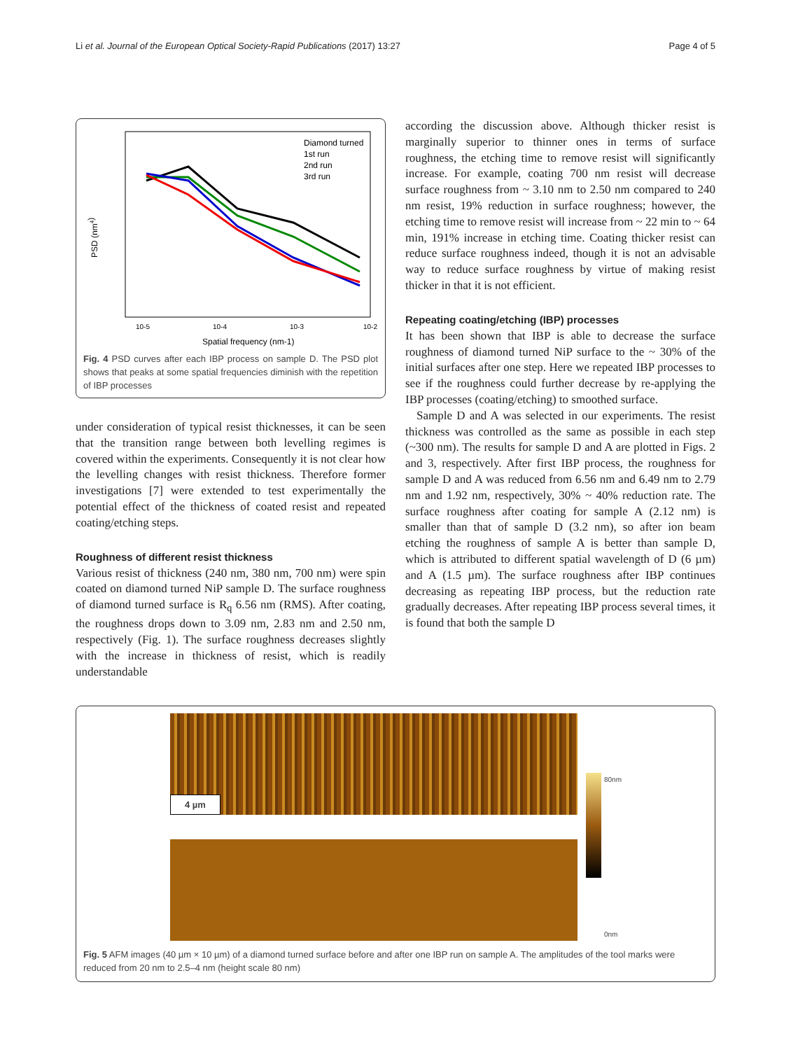Li et al. Journal of the European Optical Society-Rapid Publications (2017) 13:27 Page 4 of 5
PSD (nm4)
Diamond turned
1st run
2nd run
3rd run
10-5
10-4
10-3
10-2
Spatial frequency (nm-1)
Fig. 4 PSD curves after each IBP process on sample D. The PSD plot shows that peaks at some spatial frequencies diminish with the repetition of IBP processes
under consideration of typical resist thicknesses, it can be seen that the transition range between both levelling regimes is covered within the experiments. Consequently it is not clear how the levelling changes with resist thickness. Therefore former investigations [7] were extended to test experimentally the potential effect of the thickness of coated resist and repeated coating/etching steps.
Roughness of different resist thickness
Various resist of thickness (240 nm, 380 nm, 700 nm) were spin coated on diamond turned NiP sample D. The surface roughness of diamond turned surface is R<sub>q</sub> 6.56 nm (RMS). After coating, the roughness drops down to 3.09 nm, 2.83 nm and 2.50 nm, respectively (Fig. 1). The surface roughness decreases slightly with the increase in thickness of resist, which is readily understandable
according the discussion above. Although thicker resist is marginally superior to thinner ones in terms of surface roughness, the etching time to remove resist will significantly increase. For example, coating 700 nm resist will decrease surface roughness from ~ 3.10 nm to 2.50 nm compared to 240 nm resist, 19% reduction in surface roughness; however, the etching time to remove resist will increase from ~ 22 min to ~ 64 min, 191% increase in etching time. Coating thicker resist can reduce surface roughness indeed, though it is not an advisable way to reduce surface roughness by virtue of making resist thicker in that it is not efficient.
Repeating coating/etching (IBP) processes
It has been shown that IBP is able to decrease the surface roughness of diamond turned NiP surface to the ~ 30% of the initial surfaces after one step. Here we repeated IBP processes to see if the roughness could further decrease by re-applying the IBP processes (coating/etching) to smoothed surface.
Sample D and A was selected in our experiments. The resist thickness was controlled as the same as possible in each step (~300 nm). The results for sample D and A are plotted in Figs. 2 and 3, respectively. After first IBP process, the roughness for sample D and A was reduced from 6.56 nm and 6.49 nm to 2.79 nm and 1.92 nm, respectively, 30% ~ 40% reduction rate. The surface roughness after coating for sample A (2.12 nm) is smaller than that of sample D (3.2 nm), so after ion beam etching the roughness of sample A is better than sample D, which is attributed to different spatial wavelength of D (6 µm) and A (1.5 µm). The surface roughness after IBP continues decreasing as repeating IBP process, but the reduction rate gradually decreases. After repeating IBP process several times, it is found that both the sample D
4 µm
80nm
0nm
Fig. 5 AFM images (40 µm × 10 µm) of a diamond turned surface before and after one IBP run on sample A. The amplitudes of the tool marks were reduced from 20 nm to 2.5–4 nm (height scale 80 nm)